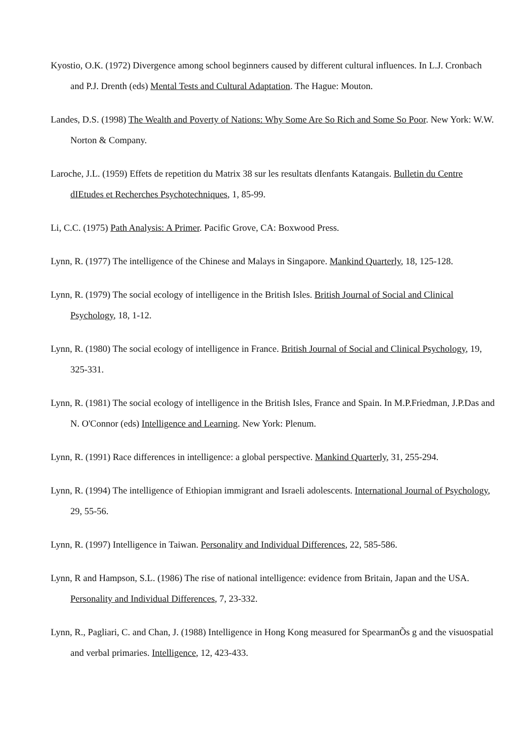Kyostio, O.K. (1972) Divergence among school beginners caused by different cultural influences. In L.J. Cronbach and P.J. Drenth (eds) Mental Tests and Cultural Adaptation. The Hague: Mouton.
Landes, D.S. (1998) The Wealth and Poverty of Nations: Why Some Are So Rich and Some So Poor. New York: W.W. Norton & Company.
Laroche, J.L. (1959) Effets de repetition du Matrix 38 sur les resultats dIenfants Katangais. Bulletin du Centre dIEtudes et Recherches Psychotechniques, 1, 85-99.
Li, C.C. (1975) Path Analysis: A Primer. Pacific Grove, CA: Boxwood Press.
Lynn, R. (1977) The intelligence of the Chinese and Malays in Singapore. Mankind Quarterly, 18, 125-128.
Lynn, R. (1979) The social ecology of intelligence in the British Isles. British Journal of Social and Clinical Psychology, 18, 1-12.
Lynn, R. (1980) The social ecology of intelligence in France. British Journal of Social and Clinical Psychology, 19, 325-331.
Lynn, R. (1981) The social ecology of intelligence in the British Isles, France and Spain. In M.P.Friedman, J.P.Das and N. O'Connor (eds) Intelligence and Learning. New York: Plenum.
Lynn, R. (1991) Race differences in intelligence: a global perspective. Mankind Quarterly, 31, 255-294.
Lynn, R. (1994) The intelligence of Ethiopian immigrant and Israeli adolescents. International Journal of Psychology, 29, 55-56.
Lynn, R. (1997) Intelligence in Taiwan. Personality and Individual Differences, 22, 585-586.
Lynn, R and Hampson, S.L. (1986) The rise of national intelligence: evidence from Britain, Japan and the USA. Personality and Individual Differences, 7, 23-332.
Lynn, R., Pagliari, C. and Chan, J. (1988) Intelligence in Hong Kong measured for SpearmanÕs g and the visuospatial and verbal primaries. Intelligence, 12, 423-433.